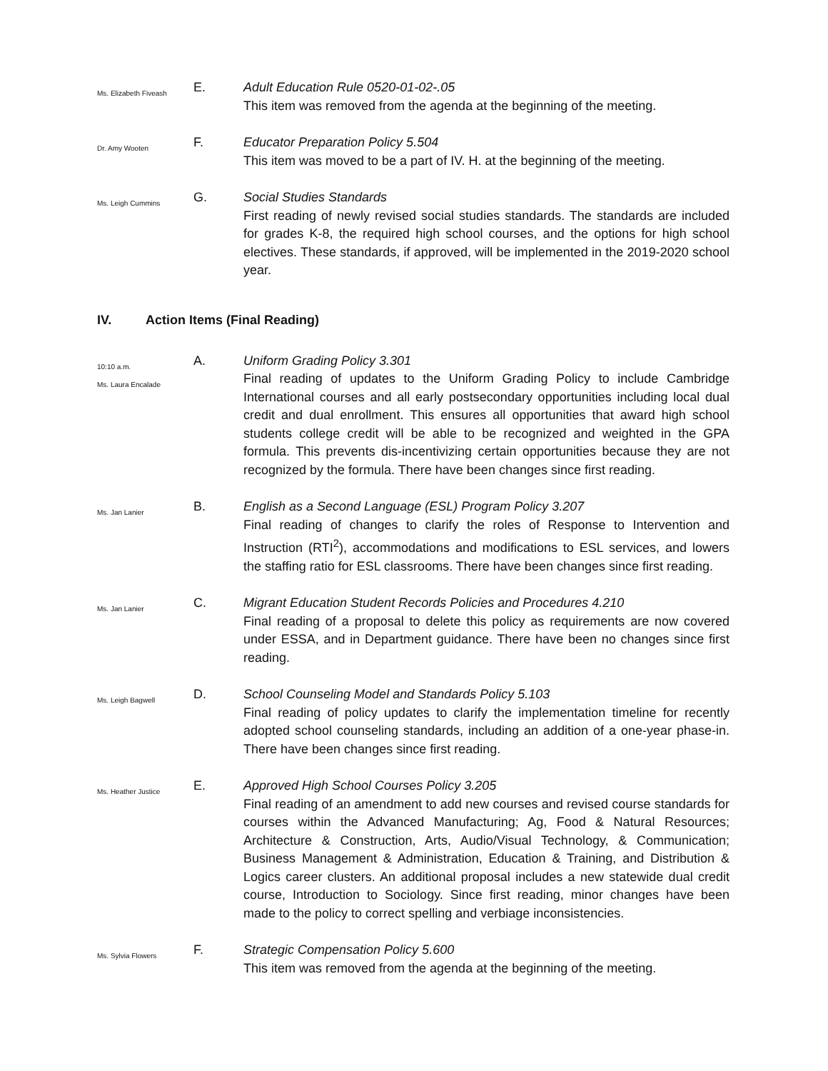Ms. Elizabeth Fiveash
E.
Adult Education Rule 0520-01-02-.05
This item was removed from the agenda at the beginning of the meeting.
Dr. Amy Wooten
F.
Educator Preparation Policy 5.504
This item was moved to be a part of IV. H. at the beginning of the meeting.
Ms. Leigh Cummins
G.
Social Studies Standards
First reading of newly revised social studies standards. The standards are included for grades K-8, the required high school courses, and the options for high school electives. These standards, if approved, will be implemented in the 2019-2020 school year.
IV. Action Items (Final Reading)
10:10 a.m.
Ms. Laura Encalade
A.
Uniform Grading Policy 3.301
Final reading of updates to the Uniform Grading Policy to include Cambridge International courses and all early postsecondary opportunities including local dual credit and dual enrollment. This ensures all opportunities that award high school students college credit will be able to be recognized and weighted in the GPA formula. This prevents dis-incentivizing certain opportunities because they are not recognized by the formula. There have been changes since first reading.
Ms. Jan Lanier
B.
English as a Second Language (ESL) Program Policy 3.207
Final reading of changes to clarify the roles of Response to Intervention and Instruction (RTI<sup>2</sup>), accommodations and modifications to ESL services, and lowers the staffing ratio for ESL classrooms. There have been changes since first reading.
Ms. Jan Lanier
C.
Migrant Education Student Records Policies and Procedures 4.210
Final reading of a proposal to delete this policy as requirements are now covered under ESSA, and in Department guidance. There have been no changes since first reading.
Ms. Leigh Bagwell
D.
School Counseling Model and Standards Policy 5.103
Final reading of policy updates to clarify the implementation timeline for recently adopted school counseling standards, including an addition of a one-year phase-in. There have been changes since first reading.
Ms. Heather Justice
E.
Approved High School Courses Policy 3.205
Final reading of an amendment to add new courses and revised course standards for courses within the Advanced Manufacturing; Ag, Food & Natural Resources; Architecture & Construction, Arts, Audio/Visual Technology, & Communication; Business Management & Administration, Education & Training, and Distribution & Logics career clusters. An additional proposal includes a new statewide dual credit course, Introduction to Sociology. Since first reading, minor changes have been made to the policy to correct spelling and verbiage inconsistencies.
Ms. Sylvia Flowers
F.
Strategic Compensation Policy 5.600
This item was removed from the agenda at the beginning of the meeting.